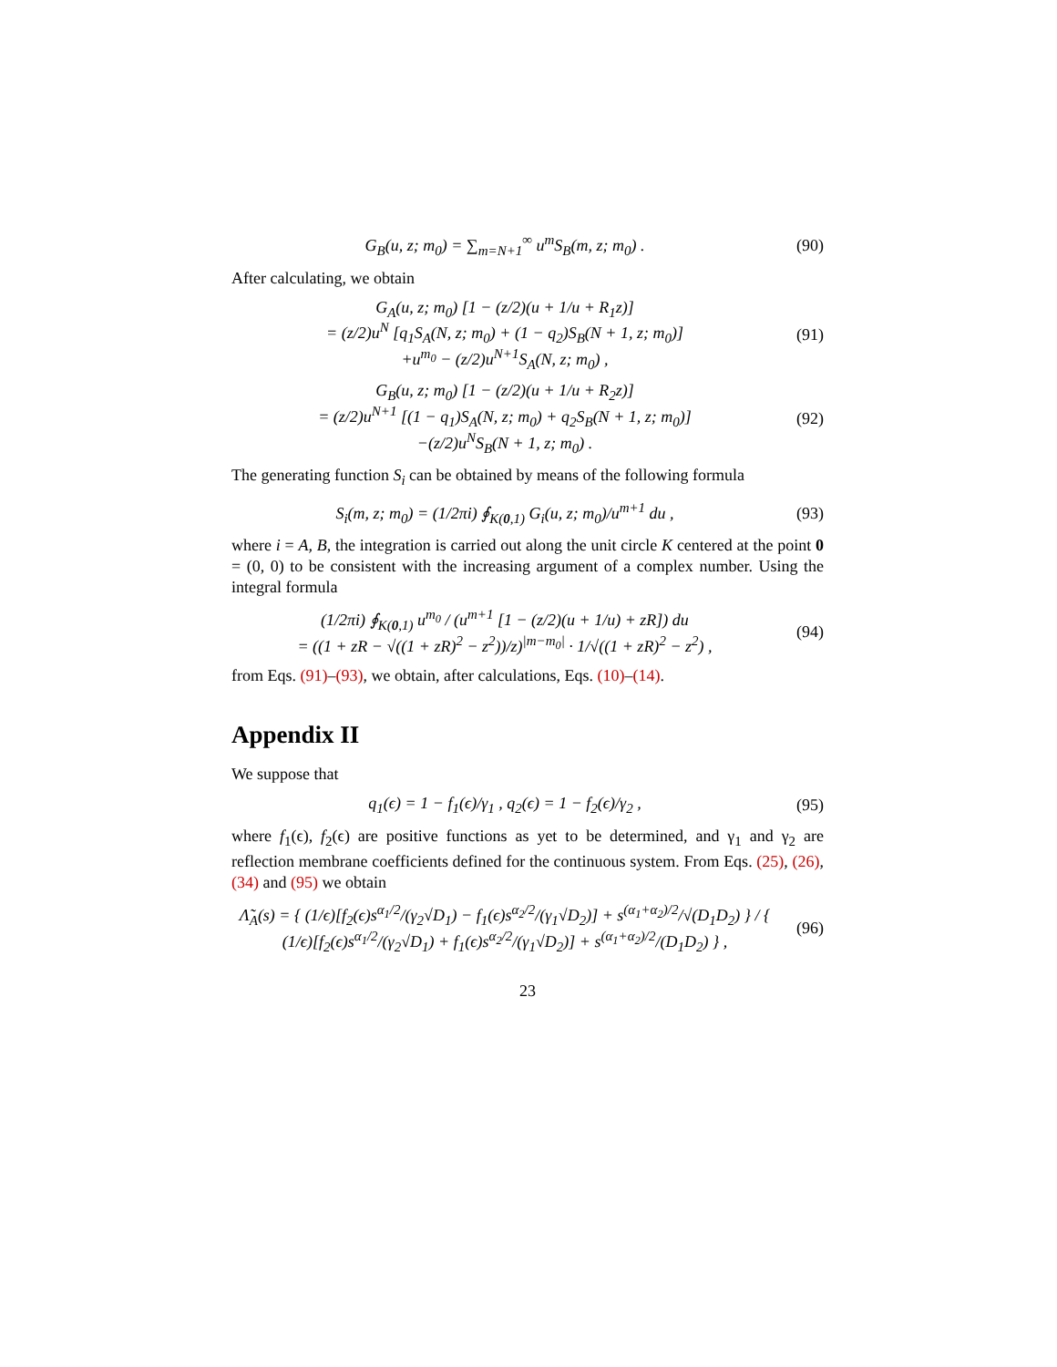G<sub>B</sub>(u, z; m<sub>0</sub>) = ∑<sub>m=N+1</sub><sup>∞</sup> u<sup>m</sup>S<sub>B</sub>(m, z; m<sub>0</sub>) .
(90)
After calculating, we obtain
G<sub>A</sub>(u, z; m<sub>0</sub>) [1 − (z/2)(u + 1/u + R<sub>1</sub>z)]
= (z/2)u<sup>N</sup> [q<sub>1</sub>S<sub>A</sub>(N, z; m<sub>0</sub>) + (1 − q<sub>2</sub>)S<sub>B</sub>(N + 1, z; m<sub>0</sub>)]
+u<sup>m<sub>0</sub></sup> − (z/2)u<sup>N+1</sup>S<sub>A</sub>(N, z; m<sub>0</sub>) ,
(91)
G<sub>B</sub>(u, z; m<sub>0</sub>) [1 − (z/2)(u + 1/u + R<sub>2</sub>z)]
= (z/2)u<sup>N+1</sup> [(1 − q<sub>1</sub>)S<sub>A</sub>(N, z; m<sub>0</sub>) + q<sub>2</sub>S<sub>B</sub>(N + 1, z; m<sub>0</sub>)]
−(z/2)u<sup>N</sup>S<sub>B</sub>(N + 1, z; m<sub>0</sub>) .
(92)
The generating function S<sub>i</sub> can be obtained by means of the following formula
S<sub>i</sub>(m, z; m<sub>0</sub>) = (1/2πi) ∮<sub>K(0,1)</sub> G<sub>i</sub>(u, z; m<sub>0</sub>)/u<sup>m+1</sup> du ,
(93)
where i = A, B, the integration is carried out along the unit circle K centered at the point 0 = (0, 0) to be consistent with the increasing argument of a complex number. Using the integral formula
(1/2πi) ∮<sub>K(0,1)</sub> u<sup>m<sub>0</sub></sup> / (u<sup>m+1</sup> [1 − (z/2)(u + 1/u) + zR]) du
= ((1 + zR − √((1 + zR)<sup>2</sup> − z<sup>2</sup>))/z)<sup>|m−m<sub>0</sub>|</sup> · 1/√((1 + zR)<sup>2</sup> − z<sup>2</sup>) ,
(94)
from Eqs. (91)–(93), we obtain, after calculations, Eqs. (10)–(14).
Appendix II
We suppose that
q<sub>1</sub>(ϵ) = 1 − f<sub>1</sub>(ϵ)/γ<sub>1</sub> , q<sub>2</sub>(ϵ) = 1 − f<sub>2</sub>(ϵ)/γ<sub>2</sub> ,
(95)
where f<sub>1</sub>(ϵ), f<sub>2</sub>(ϵ) are positive functions as yet to be determined, and γ<sub>1</sub> and γ<sub>2</sub> are reflection membrane coefficients defined for the continuous system. From Eqs. (25), (26), (34) and (95) we obtain
Λ̃<sub>A</sub>(s) = { (1/ϵ)[f<sub>2</sub>(ϵ)s<sup>α<sub>1</sub>/2</sup>/(γ<sub>2</sub>√D<sub>1</sub>) − f<sub>1</sub>(ϵ)s<sup>α<sub>2</sub>/2</sup>/(γ<sub>1</sub>√D<sub>2</sub>)] + s<sup>(α<sub>1</sub>+α<sub>2</sub>)/2</sup>/√(D<sub>1</sub>D<sub>2</sub>) } / { (1/ϵ)[f<sub>2</sub>(ϵ)s<sup>α<sub>1</sub>/2</sup>/(γ<sub>2</sub>√D<sub>1</sub>) + f<sub>1</sub>(ϵ)s<sup>α<sub>2</sub>/2</sup>/(γ<sub>1</sub>√D<sub>2</sub>)] + s<sup>(α<sub>1</sub>+α<sub>2</sub>)/2</sup>/(D<sub>1</sub>D<sub>2</sub>) } ,
(96)
23